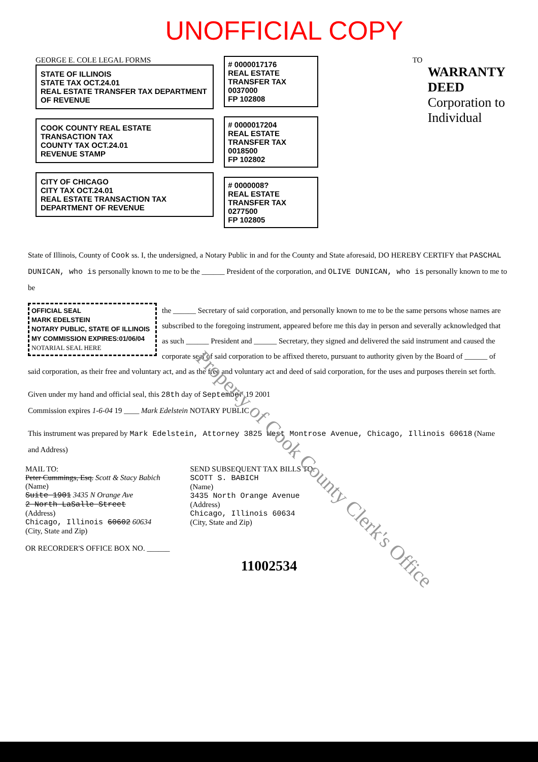UNOFFICIAL COPY
GEORGE E. COLE LEGAL FORMS
STATE OF ILLINOIS
STATE TAX OCT.24.01
REAL ESTATE TRANSFER TAX DEPARTMENT OF REVENUE
COOK COUNTY REAL ESTATE TRANSACTION TAX
COUNTY TAX OCT.24.01
REVENUE STAMP
CITY OF CHICAGO
CITY TAX OCT.24.01
REAL ESTATE TRANSACTION TAX DEPARTMENT OF REVENUE
# 0000017176
REAL ESTATE TRANSFER TAX
0037000
FP 102808
# 0000017204
REAL ESTATE TRANSFER TAX
0018500
FP 102802
# 0000008?
REAL ESTATE TRANSFER TAX
0277500
FP 102805
TO
WARRANTY DEED
Corporation to Individual
State of Illinois, County of Cook ss. I, the undersigned, a Notary Public in and for the County and State aforesaid, DO HEREBY CERTIFY that PASCHAL DUNICAN, who is personally known to me to be the ______ President of the corporation, and OLIVE DUNICAN, who is personally known to me to be
OFFICIAL SEAL
MARK EDELSTEIN
NOTARY PUBLIC, STATE OF ILLINOIS
MY COMMISSION EXPIRES:01/06/04
NOTARIAL SEAL HERE
the ______ Secretary of said corporation, and personally known to me to be the same persons whose names are subscribed to the foregoing instrument, appeared before me this day in person and severally acknowledged that as such ______ President and ______ Secretary, they signed and delivered the said instrument and caused the corporate seal of said corporation to be affixed thereto, pursuant to authority given by the Board of ______ of said corporation, as their free and voluntary act, and as the free and voluntary act and deed of said corporation, for the uses and purposes therein set forth.
Given under my hand and official seal, this 28th day of September 19 2001
Commission expires 1-6-04 19 ____ Mark Edelstein NOTARY PUBLIC
This instrument was prepared by Mark Edelstein, Attorney 3825 West Montrose Avenue, Chicago, Illinois 60618 (Name and Address)
MAIL TO:
Peter Cummings, Esq. Scott & Stacy Babich
(Name)
Suite 1901 3435 N Orange Ave
2 North LaSalle Street
(Address)
Chicago, Illinois 60602 60634
(City, State and Zip)
OR RECORDER'S OFFICE BOX NO. ______
SEND SUBSEQUENT TAX BILLS TO:
SCOTT S. BABICH
(Name)
3435 North Orange Avenue
(Address)
Chicago, Illinois 60634
(City, State and Zip)
11002534
Property of Cook County Clerk's Office